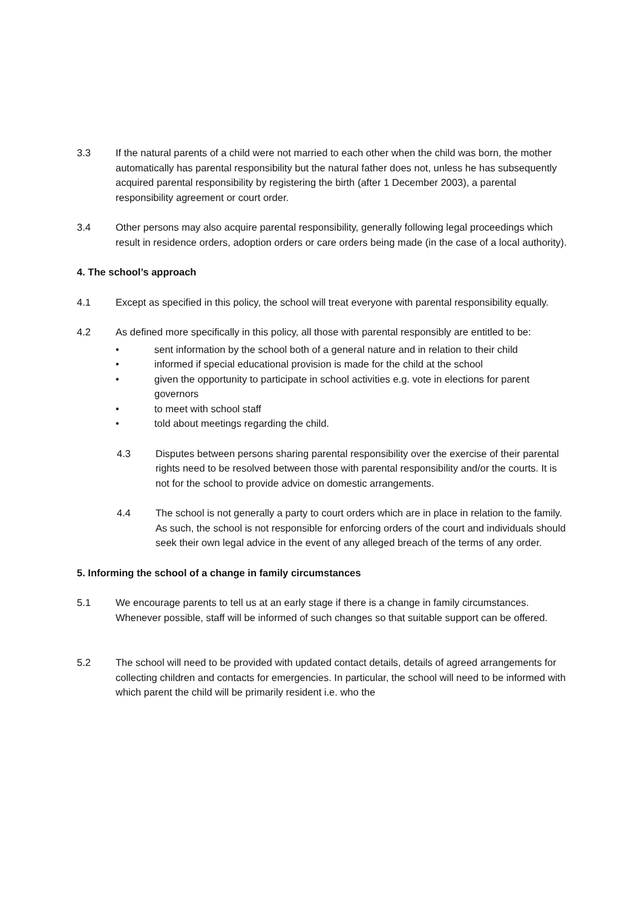3.3 If the natural parents of a child were not married to each other when the child was born, the mother automatically has parental responsibility but the natural father does not, unless he has subsequently acquired parental responsibility by registering the birth (after 1 December 2003), a parental responsibility agreement or court order.
3.4 Other persons may also acquire parental responsibility, generally following legal proceedings which result in residence orders, adoption orders or care orders being made (in the case of a local authority).
4. The school’s approach
4.1 Except as specified in this policy, the school will treat everyone with parental responsibility equally.
4.2 As defined more specifically in this policy, all those with parental responsibly are entitled to be:
• sent information by the school both of a general nature and in relation to their child
• informed if special educational provision is made for the child at the school
• given the opportunity to participate in school activities e.g. vote in elections for parent governors
• to meet with school staff
• told about meetings regarding the child.
4.3 Disputes between persons sharing parental responsibility over the exercise of their parental rights need to be resolved between those with parental responsibility and/or the courts. It is not for the school to provide advice on domestic arrangements.
4.4 The school is not generally a party to court orders which are in place in relation to the family. As such, the school is not responsible for enforcing orders of the court and individuals should seek their own legal advice in the event of any alleged breach of the terms of any order.
5. Informing the school of a change in family circumstances
5.1 We encourage parents to tell us at an early stage if there is a change in family circumstances. Whenever possible, staff will be informed of such changes so that suitable support can be offered.
5.2 The school will need to be provided with updated contact details, details of agreed arrangements for collecting children and contacts for emergencies. In particular, the school will need to be informed with which parent the child will be primarily resident i.e. who the